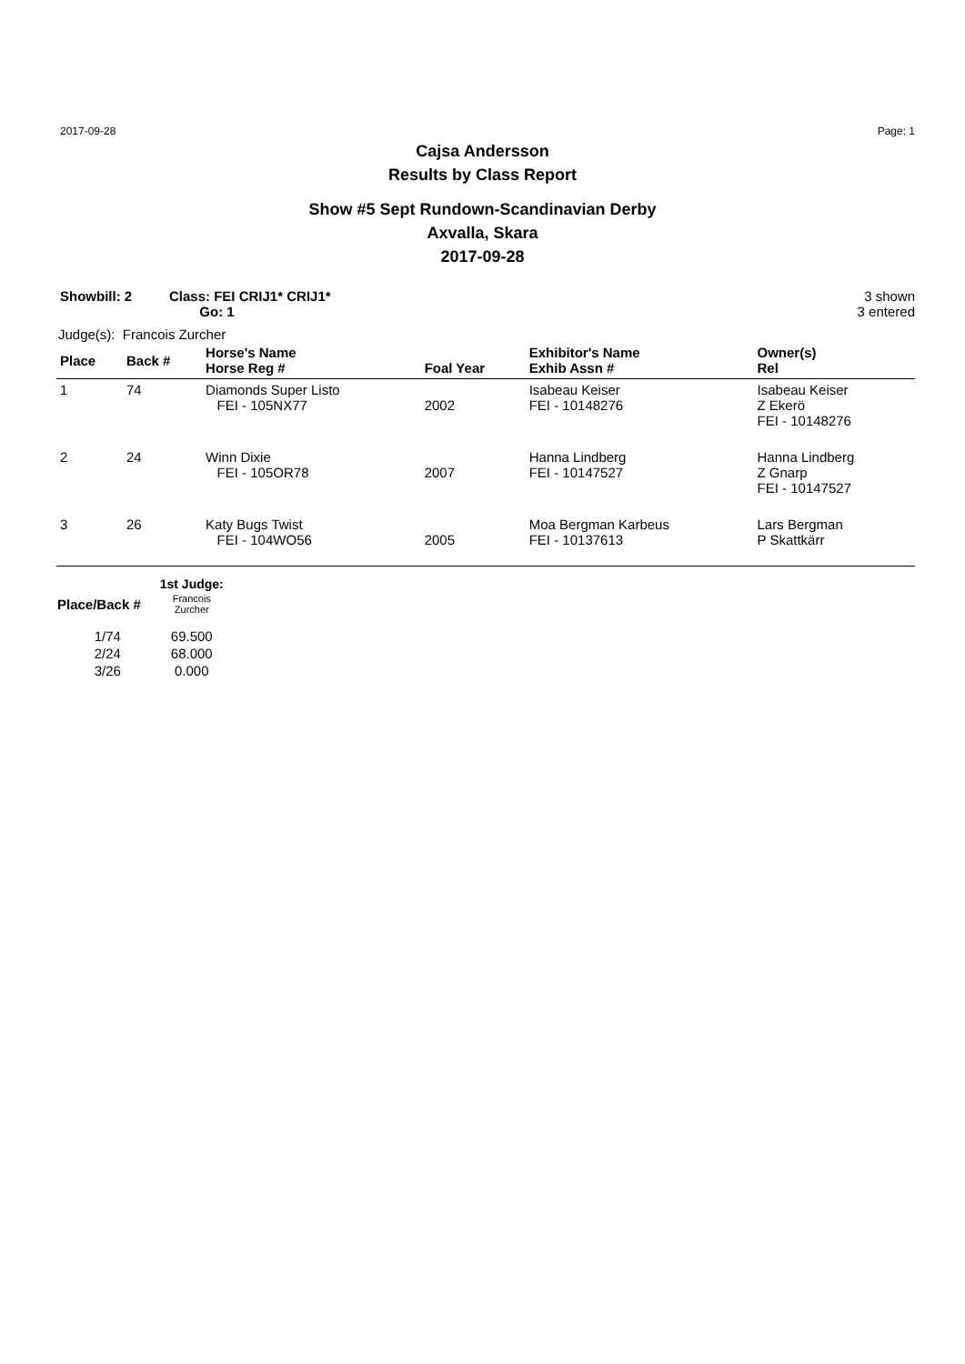2017-09-28 Page: 1
Cajsa Andersson
Results by Class Report
Show #5 Sept Rundown-Scandinavian Derby
Axvalla, Skara
2017-09-28
Showbill: 2 Class: FEI CRIJ1* CRIJ1*
Go: 1
3 shown
3 entered
Judge(s): Francois Zurcher
| Place | Back # | Horse's Name Horse Reg # | Foal Year | Exhibitor's Name Exhib Assn # | Owner(s) Rel |
| --- | --- | --- | --- | --- | --- |
| 1 | 74 | Diamonds Super Listo FEI - 105NX77 | 2002 | Isabeau Keiser FEI - 10148276 | Isabeau Keiser Z Ekerö FEI - 10148276 |
| 2 | 24 | Winn Dixie FEI - 105OR78 | 2007 | Hanna Lindberg FEI - 10147527 | Hanna Lindberg Z Gnarp FEI - 10147527 |
| 3 | 26 | Katy Bugs Twist FEI - 104WO56 | 2005 | Moa Bergman Karbeus FEI - 10137613 | Lars Bergman P Skattkärr |
| | 1st Judge: |
| --- | --- |
| Place/Back # | Francois Zurcher |
| 1/74 | 69.500 |
| 2/24 | 68.000 |
| 3/26 | 0.000 |